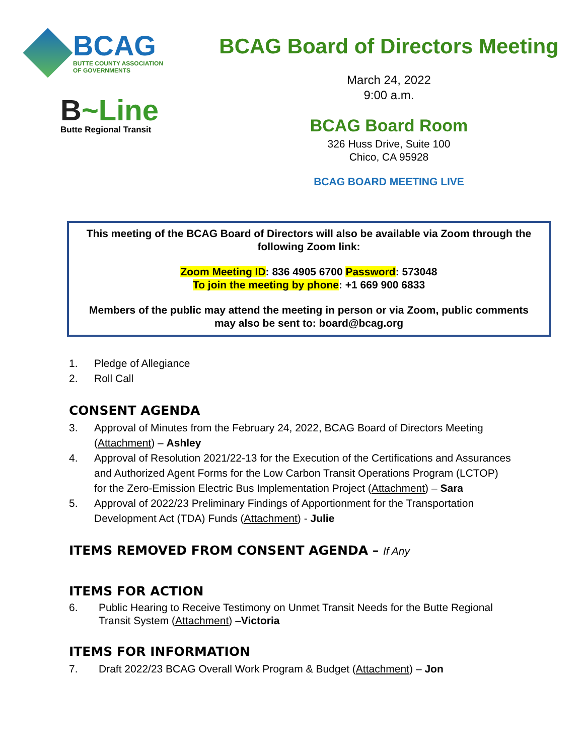BCAG
BUTTE COUNTY ASSOCIATION
OF GOVERNMENTS
B~Line
Butte Regional Transit
BCAG Board of Directors Meeting
March 24, 2022
9:00 a.m.
BCAG Board Room
326 Huss Drive, Suite 100
Chico, CA 95928
BCAG BOARD MEETING LIVE
This meeting of the BCAG Board of Directors will also be available via Zoom through the following Zoom link:
Zoom Meeting ID: 836 4905 6700 Password: 573048
To join the meeting by phone: +1 669 900 6833
Members of the public may attend the meeting in person or via Zoom, public comments may also be sent to: board@bcag.org
1. Pledge of Allegiance
2. Roll Call
CONSENT AGENDA
3. Approval of Minutes from the February 24, 2022, BCAG Board of Directors Meeting (Attachment) – Ashley
4. Approval of Resolution 2021/22-13 for the Execution of the Certifications and Assurances and Authorized Agent Forms for the Low Carbon Transit Operations Program (LCTOP) for the Zero-Emission Electric Bus Implementation Project (Attachment) – Sara
5. Approval of 2022/23 Preliminary Findings of Apportionment for the Transportation Development Act (TDA) Funds (Attachment) - Julie
ITEMS REMOVED FROM CONSENT AGENDA – If Any
ITEMS FOR ACTION
6. Public Hearing to Receive Testimony on Unmet Transit Needs for the Butte Regional Transit System (Attachment) –Victoria
ITEMS FOR INFORMATION
7. Draft 2022/23 BCAG Overall Work Program & Budget (Attachment) – Jon